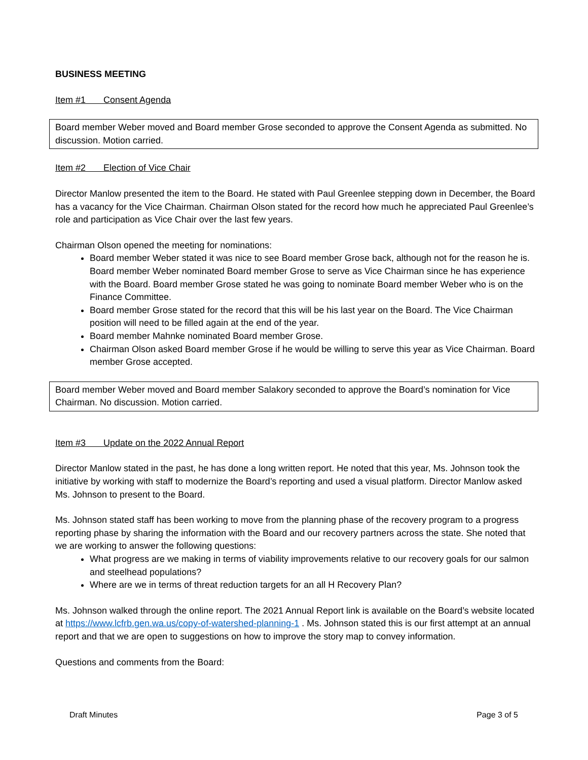BUSINESS MEETING
Item #1 Consent Agenda
Board member Weber moved and Board member Grose seconded to approve the Consent Agenda as submitted. No discussion. Motion carried.
Item #2 Election of Vice Chair
Director Manlow presented the item to the Board. He stated with Paul Greenlee stepping down in December, the Board has a vacancy for the Vice Chairman. Chairman Olson stated for the record how much he appreciated Paul Greenlee’s role and participation as Vice Chair over the last few years.
Chairman Olson opened the meeting for nominations:
Board member Weber stated it was nice to see Board member Grose back, although not for the reason he is. Board member Weber nominated Board member Grose to serve as Vice Chairman since he has experience with the Board. Board member Grose stated he was going to nominate Board member Weber who is on the Finance Committee.
Board member Grose stated for the record that this will be his last year on the Board. The Vice Chairman position will need to be filled again at the end of the year.
Board member Mahnke nominated Board member Grose.
Chairman Olson asked Board member Grose if he would be willing to serve this year as Vice Chairman. Board member Grose accepted.
Board member Weber moved and Board member Salakory seconded to approve the Board’s nomination for Vice Chairman. No discussion. Motion carried.
Item #3 Update on the 2022 Annual Report
Director Manlow stated in the past, he has done a long written report. He noted that this year, Ms. Johnson took the initiative by working with staff to modernize the Board’s reporting and used a visual platform. Director Manlow asked Ms. Johnson to present to the Board.
Ms. Johnson stated staff has been working to move from the planning phase of the recovery program to a progress reporting phase by sharing the information with the Board and our recovery partners across the state. She noted that we are working to answer the following questions:
What progress are we making in terms of viability improvements relative to our recovery goals for our salmon and steelhead populations?
Where are we in terms of threat reduction targets for an all H Recovery Plan?
Ms. Johnson walked through the online report. The 2021 Annual Report link is available on the Board’s website located at https://www.lcfrb.gen.wa.us/copy-of-watershed-planning-1 . Ms. Johnson stated this is our first attempt at an annual report and that we are open to suggestions on how to improve the story map to convey information.
Questions and comments from the Board:
Draft Minutes Page 3 of 5